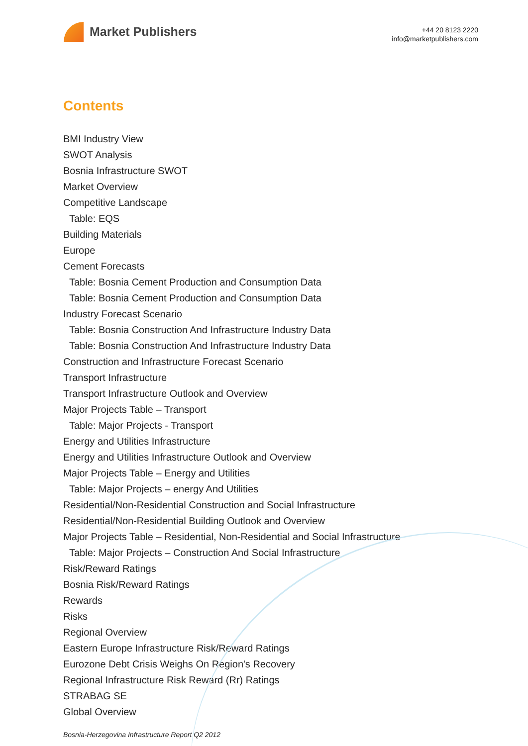Market Publishers
+44 20 8123 2220
info@marketpublishers.com
Contents
BMI Industry View
SWOT Analysis
Bosnia Infrastructure SWOT
Market Overview
Competitive Landscape
Table: EQS
Building Materials
Europe
Cement Forecasts
Table: Bosnia Cement Production and Consumption Data
Table: Bosnia Cement Production and Consumption Data
Industry Forecast Scenario
Table: Bosnia Construction And Infrastructure Industry Data
Table: Bosnia Construction And Infrastructure Industry Data
Construction and Infrastructure Forecast Scenario
Transport Infrastructure
Transport Infrastructure Outlook and Overview
Major Projects Table – Transport
Table: Major Projects - Transport
Energy and Utilities Infrastructure
Energy and Utilities Infrastructure Outlook and Overview
Major Projects Table – Energy and Utilities
Table: Major Projects – energy And Utilities
Residential/Non-Residential Construction and Social Infrastructure
Residential/Non-Residential Building Outlook and Overview
Major Projects Table – Residential, Non-Residential and Social Infrastructure
Table: Major Projects – Construction And Social Infrastructure
Risk/Reward Ratings
Bosnia Risk/Reward Ratings
Rewards
Risks
Regional Overview
Eastern Europe Infrastructure Risk/Reward Ratings
Eurozone Debt Crisis Weighs On Region's Recovery
Regional Infrastructure Risk Reward (Rr) Ratings
STRABAG SE
Global Overview
Bosnia-Herzegovina Infrastructure Report Q2 2012